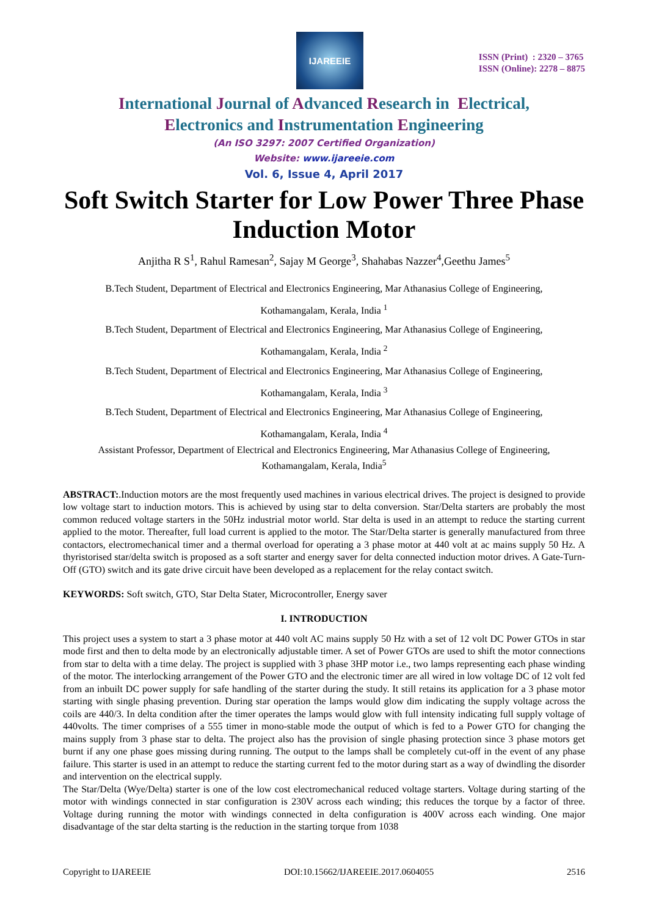IJAREEIE
ISSN (Print) : 2320 – 3765
ISSN (Online): 2278 – 8875
International Journal of Advanced Research in Electrical,
Electronics and Instrumentation Engineering
(An ISO 3297: 2007 Certified Organization)
Website: www.ijareeie.com
Vol. 6, Issue 4, April 2017
Soft Switch Starter for Low Power Three Phase Induction Motor
Anjitha R S<sup>1</sup>, Rahul Ramesan<sup>2</sup>, Sajay M George<sup>3</sup>, Shahabas Nazzer<sup>4</sup>,Geethu James<sup>5</sup>
B.Tech Student, Department of Electrical and Electronics Engineering, Mar Athanasius College of Engineering,
Kothamangalam, Kerala, India <sup>1</sup>
B.Tech Student, Department of Electrical and Electronics Engineering, Mar Athanasius College of Engineering,
Kothamangalam, Kerala, India <sup>2</sup>
B.Tech Student, Department of Electrical and Electronics Engineering, Mar Athanasius College of Engineering,
Kothamangalam, Kerala, India <sup>3</sup>
B.Tech Student, Department of Electrical and Electronics Engineering, Mar Athanasius College of Engineering,
Kothamangalam, Kerala, India <sup>4</sup>
Assistant Professor, Department of Electrical and Electronics Engineering, Mar Athanasius College of Engineering,
Kothamangalam, Kerala, India<sup>5</sup>
ABSTRACT:.Induction motors are the most frequently used machines in various electrical drives. The project is designed to provide low voltage start to induction motors. This is achieved by using star to delta conversion. Star/Delta starters are probably the most common reduced voltage starters in the 50Hz industrial motor world. Star delta is used in an attempt to reduce the starting current applied to the motor. Thereafter, full load current is applied to the motor. The Star/Delta starter is generally manufactured from three contactors, electromechanical timer and a thermal overload for operating a 3 phase motor at 440 volt at ac mains supply 50 Hz. A thyristorised star/delta switch is proposed as a soft starter and energy saver for delta connected induction motor drives. A Gate-Turn-Off (GTO) switch and its gate drive circuit have been developed as a replacement for the relay contact switch.
KEYWORDS: Soft switch, GTO, Star Delta Stater, Microcontroller, Energy saver
I. INTRODUCTION
This project uses a system to start a 3 phase motor at 440 volt AC mains supply 50 Hz with a set of 12 volt DC Power GTOs in star mode first and then to delta mode by an electronically adjustable timer. A set of Power GTOs are used to shift the motor connections from star to delta with a time delay. The project is supplied with 3 phase 3HP motor i.e., two lamps representing each phase winding of the motor. The interlocking arrangement of the Power GTO and the electronic timer are all wired in low voltage DC of 12 volt fed from an inbuilt DC power supply for safe handling of the starter during the study. It still retains its application for a 3 phase motor starting with single phasing prevention. During star operation the lamps would glow dim indicating the supply voltage across the coils are 440/3. In delta condition after the timer operates the lamps would glow with full intensity indicating full supply voltage of 440volts. The timer comprises of a 555 timer in mono-stable mode the output of which is fed to a Power GTO for changing the mains supply from 3 phase star to delta. The project also has the provision of single phasing protection since 3 phase motors get burnt if any one phase goes missing during running. The output to the lamps shall be completely cut-off in the event of any phase failure. This starter is used in an attempt to reduce the starting current fed to the motor during start as a way of dwindling the disorder and intervention on the electrical supply.
The Star/Delta (Wye/Delta) starter is one of the low cost electromechanical reduced voltage starters. Voltage during starting of the motor with windings connected in star configuration is 230V across each winding; this reduces the torque by a factor of three. Voltage during running the motor with windings connected in delta configuration is 400V across each winding. One major disadvantage of the star delta starting is the reduction in the starting torque from 1038
Copyright to IJAREEIE DOI:10.15662/IJAREEIE.2017.0604055 2516